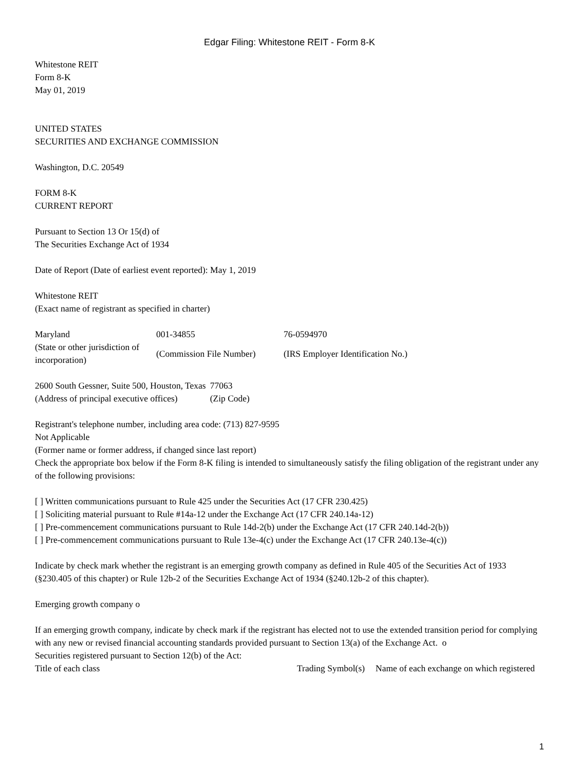Edgar Filing: Whitestone REIT - Form 8-K
Whitestone REIT
Form 8-K
May 01, 2019
UNITED STATES
SECURITIES AND EXCHANGE COMMISSION
Washington, D.C. 20549
FORM 8-K
CURRENT REPORT
Pursuant to Section 13 Or 15(d) of
The Securities Exchange Act of 1934
Date of Report (Date of earliest event reported): May 1, 2019
Whitestone REIT
(Exact name of registrant as specified in charter)
| Maryland | 001-34855 | 76-0594970 |
| (State or other jurisdiction of incorporation) | (Commission File Number) | (IRS Employer Identification No.) |
| 2600 South Gessner, Suite 500, Houston, Texas | 77063 |
| (Address of principal executive offices) | (Zip Code) |
Registrant's telephone number, including area code: (713) 827-9595
Not Applicable
(Former name or former address, if changed since last report)
Check the appropriate box below if the Form 8-K filing is intended to simultaneously satisfy the filing obligation of the registrant under any of the following provisions:
[ ] Written communications pursuant to Rule 425 under the Securities Act (17 CFR 230.425)
[ ] Soliciting material pursuant to Rule #14a-12 under the Exchange Act (17 CFR 240.14a-12)
[ ] Pre-commencement communications pursuant to Rule 14d-2(b) under the Exchange Act (17 CFR 240.14d-2(b))
[ ] Pre-commencement communications pursuant to Rule 13e-4(c) under the Exchange Act (17 CFR 240.13e-4(c))
Indicate by check mark whether the registrant is an emerging growth company as defined in Rule 405 of the Securities Act of 1933 (§230.405 of this chapter) or Rule 12b-2 of the Securities Exchange Act of 1934 (§240.12b-2 of this chapter).
Emerging growth company o
If an emerging growth company, indicate by check mark if the registrant has elected not to use the extended transition period for complying with any new or revised financial accounting standards provided pursuant to Section 13(a) of the Exchange Act. o
Securities registered pursuant to Section 12(b) of the Act:
| Title of each class | Trading Symbol(s) | Name of each exchange on which registered |
1